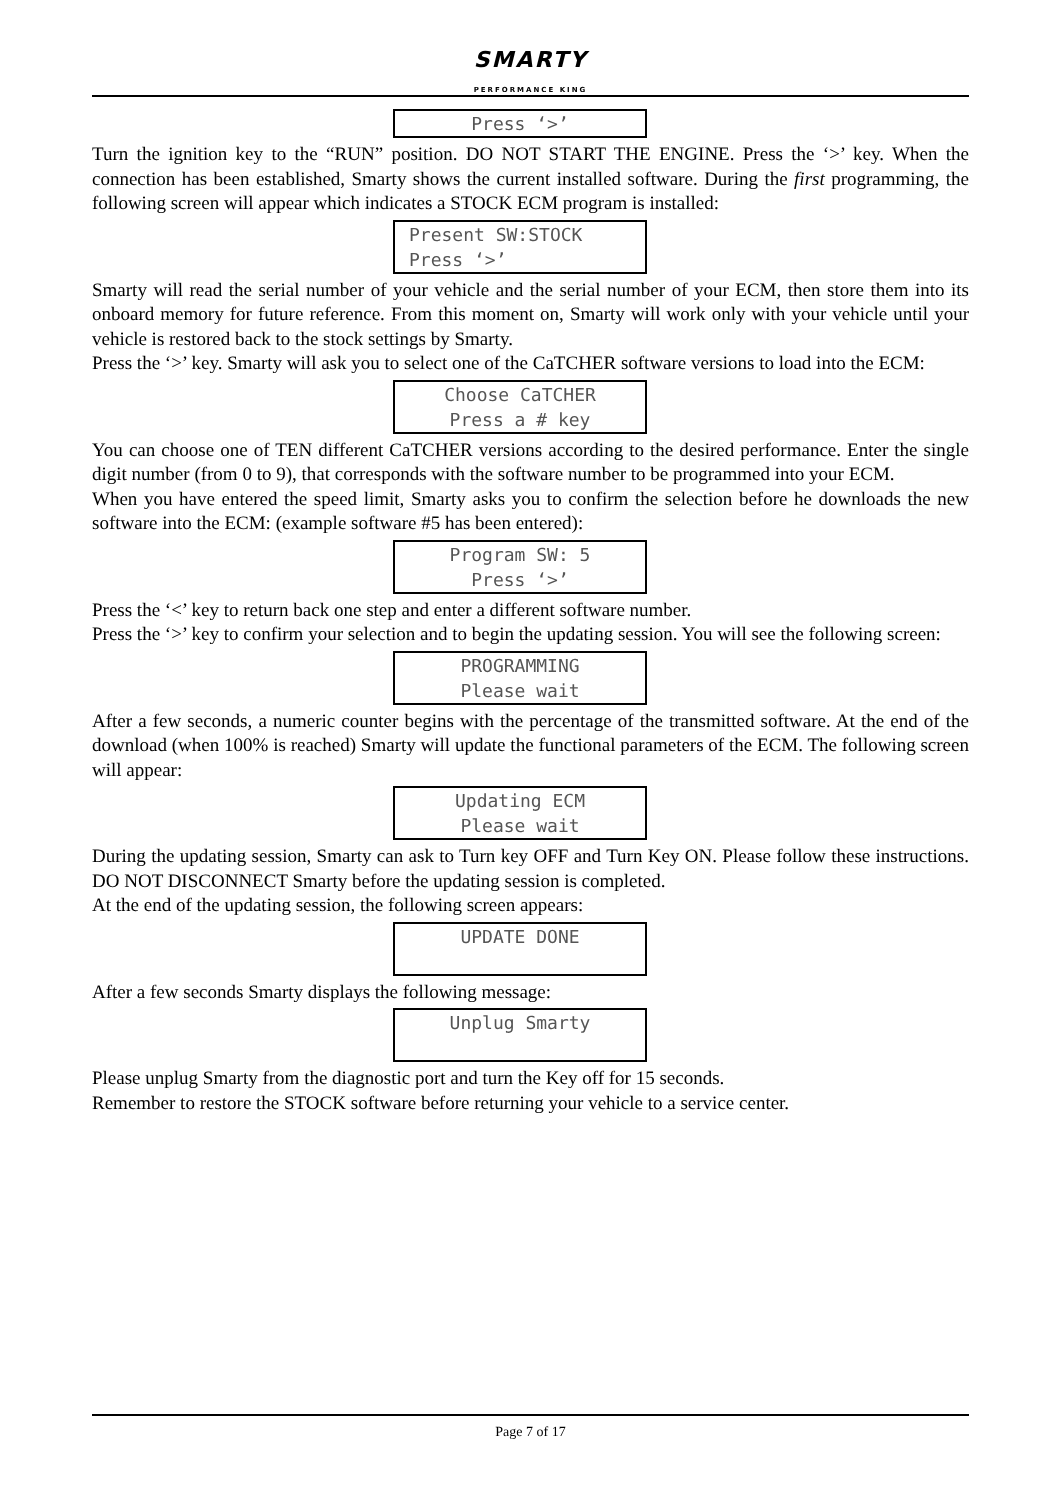SMARTY
PERFORMANCE KING
Press ‘>’
Turn the ignition key to the “RUN” position. DO NOT START THE ENGINE. Press the ‘>’ key. When the connection has been established, Smarty shows the current installed software. During the first programming, the following screen will appear which indicates a STOCK ECM program is installed:
Present SW:STOCK
Press ‘>’
Smarty will read the serial number of your vehicle and the serial number of your ECM, then store them into its onboard memory for future reference. From this moment on, Smarty will work only with your vehicle until your vehicle is restored back to the stock settings by Smarty.
Press the ‘>’ key. Smarty will ask you to select one of the CaTCHER software versions to load into the ECM:
Choose CaTCHER
Press a # key
You can choose one of TEN different CaTCHER versions according to the desired performance. Enter the single digit number (from 0 to 9), that corresponds with the software number to be programmed into your ECM.
When you have entered the speed limit, Smarty asks you to confirm the selection before he downloads the new software into the ECM: (example software #5 has been entered):
Program SW: 5
Press ‘>’
Press the ‘<’ key to return back one step and enter a different software number.
Press the ‘>’ key to confirm your selection and to begin the updating session. You will see the following screen:
PROGRAMMING
Please wait
After a few seconds, a numeric counter begins with the percentage of the transmitted software. At the end of the download (when 100% is reached) Smarty will update the functional parameters of the ECM. The following screen will appear:
Updating ECM
Please wait
During the updating session, Smarty can ask to Turn key OFF and Turn Key ON. Please follow these instructions. DO NOT DISCONNECT Smarty before the updating session is completed.
At the end of the updating session, the following screen appears:
UPDATE DONE
After a few seconds Smarty displays the following message:
Unplug Smarty
Please unplug Smarty from the diagnostic port and turn the Key off for 15 seconds.
Remember to restore the STOCK software before returning your vehicle to a service center.
Page 7 of 17